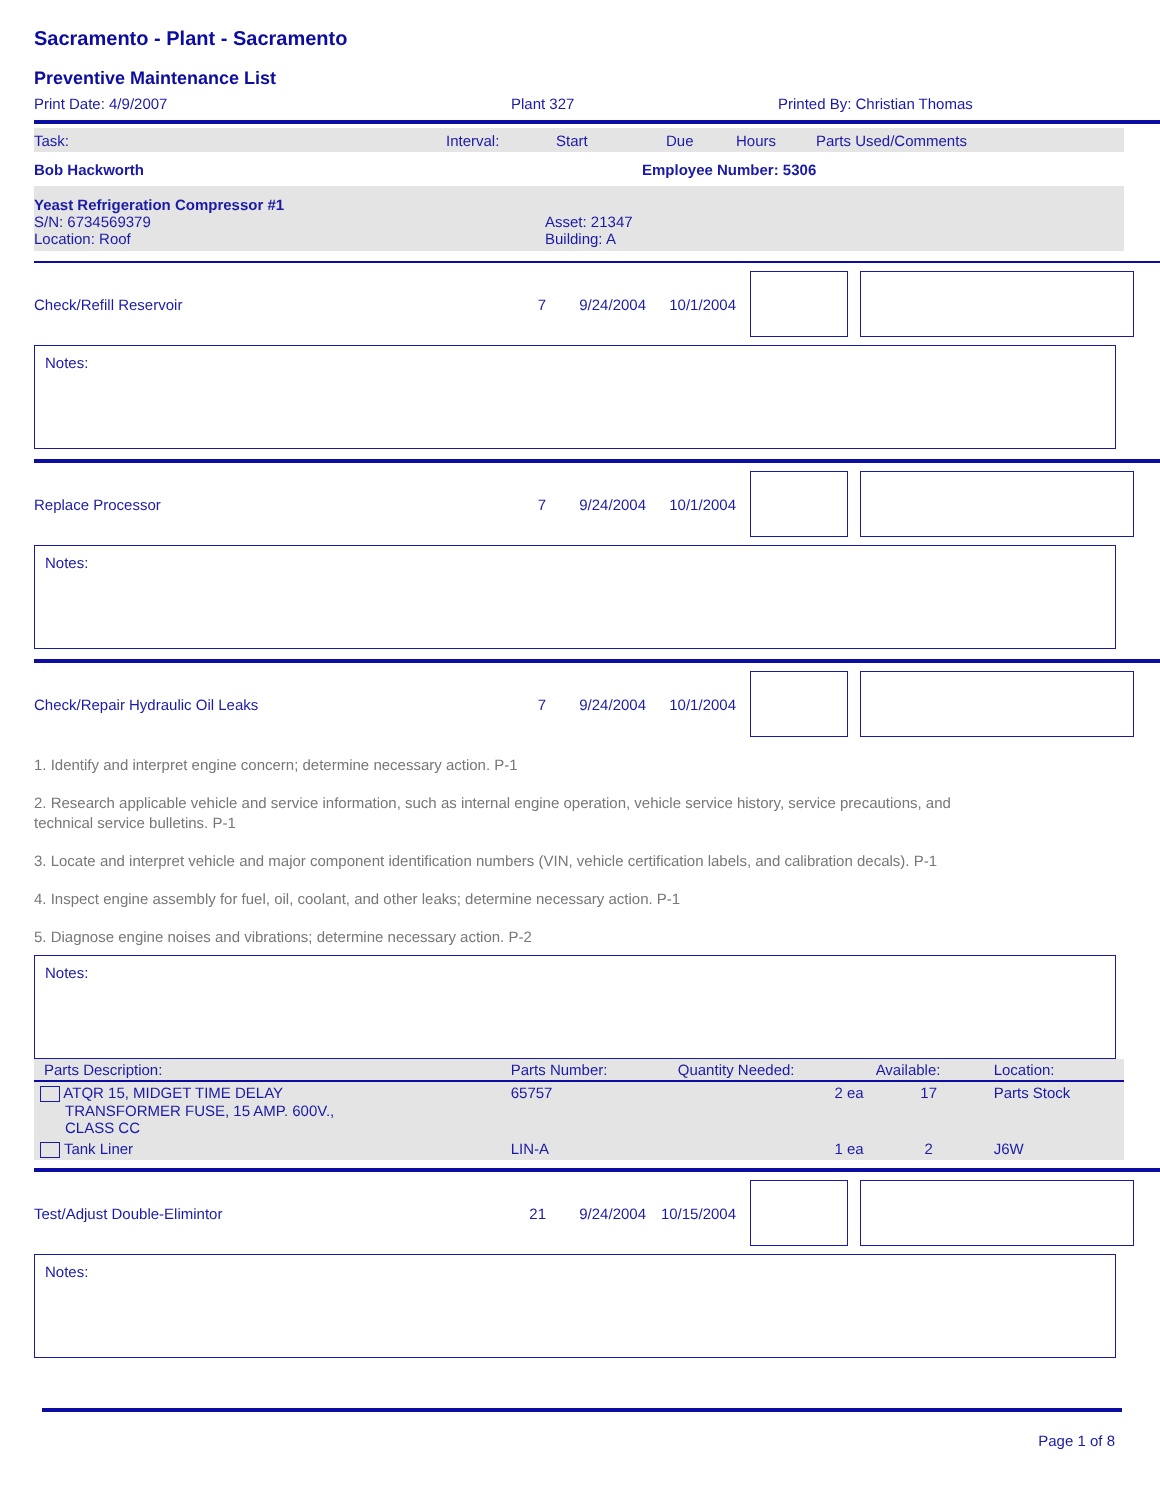Sacramento - Plant - Sacramento
Preventive Maintenance List
Print Date: 4/9/2007 Plant 327 Printed By: Christian Thomas
Task: Interval: Start Due Hours Parts Used/Comments
Bob Hackworth Employee Number: 5306
Yeast Refrigeration Compressor #1
S/N: 6734569379
Location: Roof Asset: 21347
Building: A
Check/Refill Reservoir 7 9/24/2004 10/1/2004
Notes:
Replace Processor 7 9/24/2004 10/1/2004
Notes:
Check/Repair Hydraulic Oil Leaks 7 9/24/2004 10/1/2004
1. Identify and interpret engine concern; determine necessary action. P-1
2. Research applicable vehicle and service information, such as internal engine operation, vehicle service history, service precautions, and technical service bulletins. P-1
3. Locate and interpret vehicle and major component identification numbers (VIN, vehicle certification labels, and calibration decals). P-1
4. Inspect engine assembly for fuel, oil, coolant, and other leaks; determine necessary action. P-1
5. Diagnose engine noises and vibrations; determine necessary action. P-2
Notes:
| Parts Description: | Parts Number: | Quantity Needed: | Available: | Location: |
| --- | --- | --- | --- | --- |
| ATQR 15, MIDGET TIME DELAY TRANSFORMER FUSE, 15 AMP. 600V., CLASS CC | 65757 | 2 ea | 17 | Parts Stock |
| Tank Liner | LIN-A | 1 ea | 2 | J6W |
Test/Adjust Double-Elimintor 21 9/24/2004 10/15/2004
Notes:
Page 1 of 8